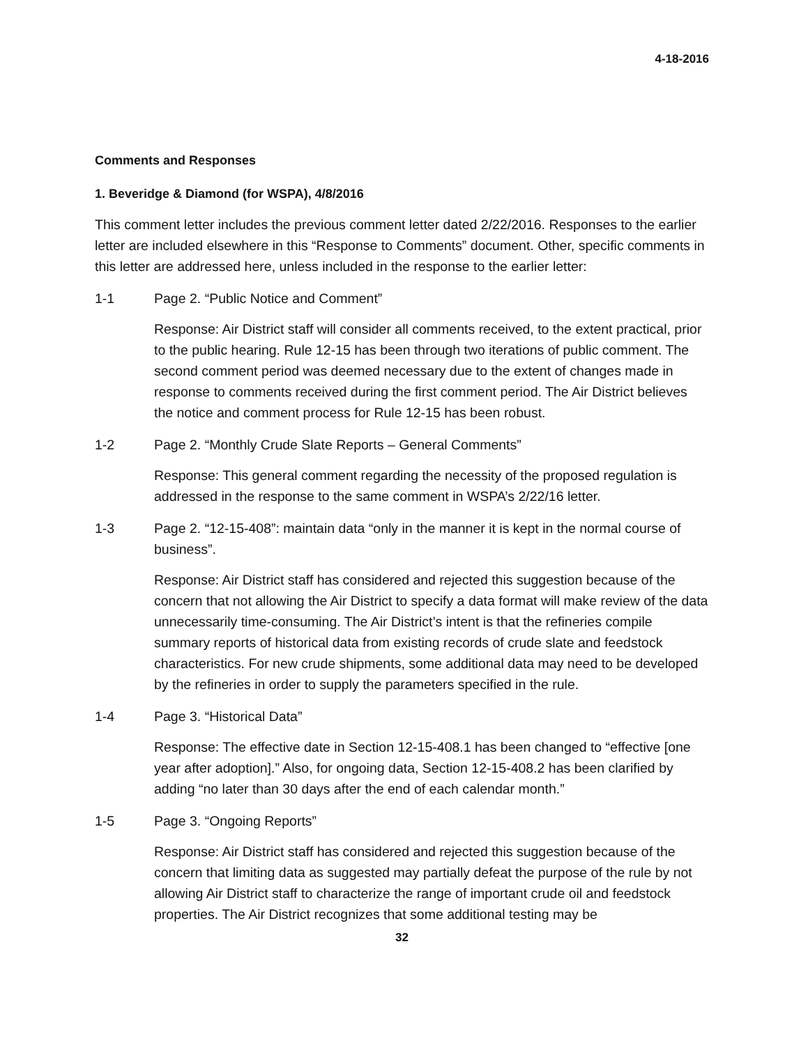4-18-2016
Comments and Responses
1. Beveridge & Diamond (for WSPA), 4/8/2016
This comment letter includes the previous comment letter dated 2/22/2016. Responses to the earlier letter are included elsewhere in this “Response to Comments” document. Other, specific comments in this letter are addressed here, unless included in the response to the earlier letter:
1-1 Page 2. “Public Notice and Comment”
Response: Air District staff will consider all comments received, to the extent practical, prior to the public hearing. Rule 12-15 has been through two iterations of public comment. The second comment period was deemed necessary due to the extent of changes made in response to comments received during the first comment period. The Air District believes the notice and comment process for Rule 12-15 has been robust.
1-2 Page 2. “Monthly Crude Slate Reports – General Comments”
Response: This general comment regarding the necessity of the proposed regulation is addressed in the response to the same comment in WSPA’s 2/22/16 letter.
1-3 Page 2. “12-15-408”: maintain data “only in the manner it is kept in the normal course of business”.
Response: Air District staff has considered and rejected this suggestion because of the concern that not allowing the Air District to specify a data format will make review of the data unnecessarily time-consuming. The Air District’s intent is that the refineries compile summary reports of historical data from existing records of crude slate and feedstock characteristics. For new crude shipments, some additional data may need to be developed by the refineries in order to supply the parameters specified in the rule.
1-4 Page 3. “Historical Data”
Response: The effective date in Section 12-15-408.1 has been changed to “effective [one year after adoption].” Also, for ongoing data, Section 12-15-408.2 has been clarified by adding “no later than 30 days after the end of each calendar month.”
1-5 Page 3. “Ongoing Reports”
Response: Air District staff has considered and rejected this suggestion because of the concern that limiting data as suggested may partially defeat the purpose of the rule by not allowing Air District staff to characterize the range of important crude oil and feedstock properties. The Air District recognizes that some additional testing may be
32